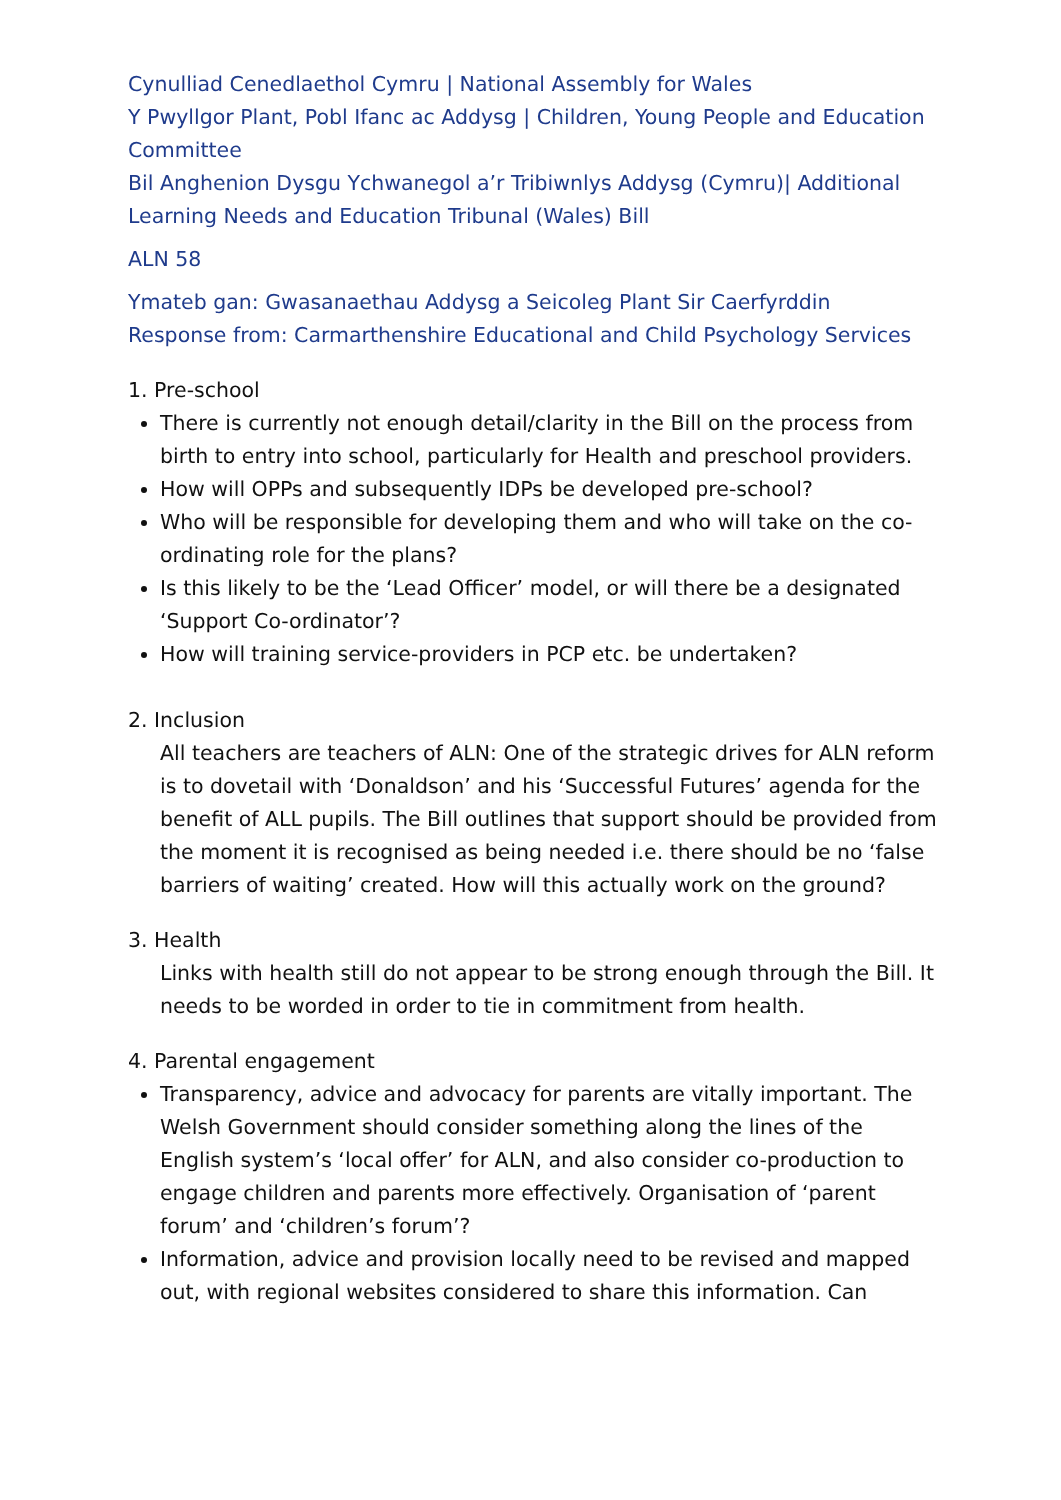Cynulliad Cenedlaethol Cymru | National Assembly for Wales
Y Pwyllgor Plant, Pobl Ifanc ac Addysg | Children, Young People and Education Committee
Bil Anghenion Dysgu Ychwanegol a’r Tribiwnlys Addysg (Cymru)| Additional Learning Needs and Education Tribunal (Wales) Bill
ALN 58
Ymateb gan: Gwasanaethau Addysg a Seicoleg Plant Sir Caerfyrddin
Response from: Carmarthenshire Educational and Child Psychology Services
1. Pre-school
There is currently not enough detail/clarity in the Bill on the process from birth to entry into school, particularly for Health and preschool providers.
How will OPPs and subsequently IDPs be developed pre-school?
Who will be responsible for developing them and who will take on the co-ordinating role for the plans?
Is this likely to be the ‘Lead Officer’ model, or will there be a designated ‘Support Co-ordinator’?
How will training service-providers in PCP etc. be undertaken?
2. Inclusion
All teachers are teachers of ALN: One of the strategic drives for ALN reform is to dovetail with ‘Donaldson’ and his ‘Successful Futures’ agenda for the benefit of ALL pupils. The Bill outlines that support should be provided from the moment it is recognised as being needed i.e. there should be no ‘false barriers of waiting’ created. How will this actually work on the ground?
3. Health
Links with health still do not appear to be strong enough through the Bill. It needs to be worded in order to tie in commitment from health.
4. Parental engagement
Transparency, advice and advocacy for parents are vitally important. The Welsh Government should consider something along the lines of the English system’s ‘local offer’ for ALN, and also consider co-production to engage children and parents more effectively. Organisation of ‘parent forum’ and ‘children’s forum’?
Information, advice and provision locally need to be revised and mapped out, with regional websites considered to share this information. Can